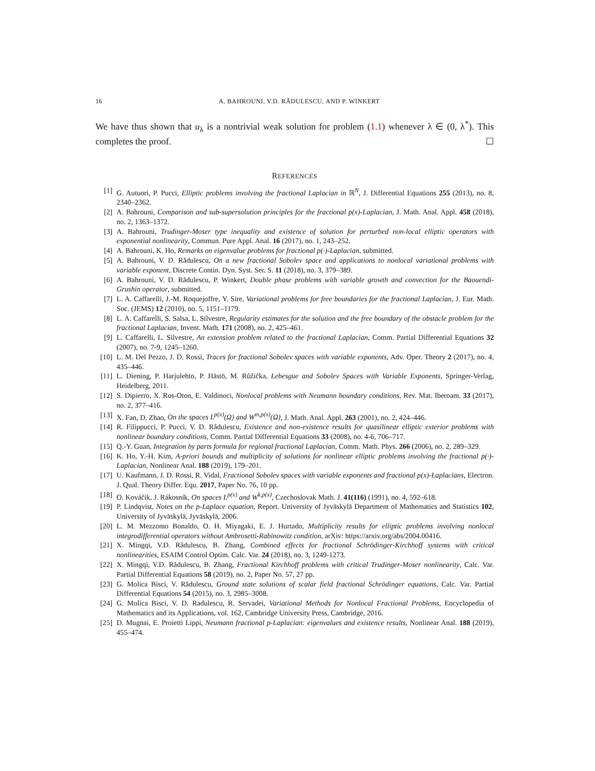16 A. BAHROUNI, V.D. RĂDULESCU, AND P. WINKERT
We have thus shown that u<sub>λ</sub> is a nontrivial weak solution for problem (1.1) whenever λ ∈ (0, λ<sup>*</sup>). This completes the proof. ☐
REFERENCES
[1] G. Autuori, P. Pucci, Elliptic problems involving the fractional Laplacian in ℝ<sup>N</sup>, J. Differential Equations 255 (2013), no. 8, 2340–2362.
[2] A. Bahrouni, Comparison and sub-supersolution principles for the fractional p(x)-Laplacian, J. Math. Anal. Appl. 458 (2018), no. 2, 1363–1372.
[3] A. Bahrouni, Trudinger-Moser type inequality and existence of solution for perturbed non-local elliptic operators with exponential nonlinearity, Commun. Pure Appl. Anal. 16 (2017), no. 1, 243–252.
[4] A. Bahrouni, K. Ho, Remarks on eigenvalue problems for fractional p(·)-Laplacian, submitted.
[5] A. Bahrouni, V. D. Rădulescu, On a new fractional Sobolev space and applications to nonlocal variational problems with variable exponent, Discrete Contin. Dyn. Syst. Ser. S. 11 (2018), no. 3, 379–389.
[6] A. Bahrouni, V. D. Rădulescu, P. Winkert, Double phase problems with variable growth and convection for the Baouendi-Grushin operator, submitted.
[7] L. A. Caffarelli, J.-M. Roquejoffre, Y. Sire, Variational problems for free boundaries for the fractional Laplacian, J. Eur. Math. Soc. (JEMS) 12 (2010), no. 5, 1151–1179.
[8] L. A. Caffarelli, S. Salsa, L. Silvestre, Regularity estimates for the solution and the free boundary of the obstacle problem for the fractional Laplacian, Invent. Math. 171 (2008), no. 2, 425–461.
[9] L. Caffarelli, L. Silvestre, An extension problem related to the fractional Laplacian, Comm. Partial Differential Equations 32 (2007), no. 7-9, 1245–1260.
[10] L. M. Del Pezzo, J. D. Rossi, Traces for fractional Sobolev spaces with variable exponents, Adv. Oper. Theory 2 (2017), no. 4, 435–446.
[11] L. Diening, P. Harjulehto, P. Hästö, M. Růžička, Lebesgue and Sobolev Spaces with Variable Exponents, Springer-Verlag, Heidelberg, 2011.
[12] S. Dipierro, X. Ros-Oton, E. Valdinoci, Nonlocal problems with Neumann boundary conditions, Rev. Mat. Iberoam. 33 (2017), no. 2, 377–416.
[13] X. Fan, D. Zhao, On the spaces L<sup>p(x)</sup>(Ω) and W<sup>m,p(x)</sup>(Ω), J. Math. Anal. Appl. 263 (2001), no. 2, 424–446.
[14] R. Filippucci, P. Pucci, V. D. Rădulescu, Existence and non-existence results for quasilinear elliptic exterior problems with nonlinear boundary conditions, Comm. Partial Differential Equations 33 (2008), no. 4-6, 706–717.
[15] Q.-Y. Guan, Integration by parts formula for regional fractional Laplacian, Comm. Math. Phys. 266 (2006), no. 2, 289–329.
[16] K. Ho, Y.-H. Kim, A-priori bounds and multiplicity of solutions for nonlinear elliptic problems involving the fractional p(·)-Laplacian, Nonlinear Anal. 188 (2019), 179–201.
[17] U. Kaufmann, J. D. Rossi, R. Vidal, Fractional Sobolev spaces with variable exponents and fractional p(x)-Laplacians, Electron. J. Qual. Theory Differ. Equ. 2017, Paper No. 76, 10 pp.
[18] O. Kováčik, J. Rákosník, On spaces L<sup>p(x)</sup> and W<sup>k,p(x)</sup>, Czechoslovak Math. J. 41(116) (1991), no. 4, 592–618.
[19] P. Lindqvist, Notes on the p-Laplace equation, Report. University of Jyväskylä Department of Mathematics and Statistics 102, University of Jyväskylä, Jyväskylä, 2006.
[20] L. M. Mezzomo Bonaldo, O. H. Miyagaki, E. J. Hurtado, Multiplicity results for elliptic problems involving nonlocal integrodifferential operators without Ambrosetti-Rabinowitz condition, arXiv: https://arxiv.org/abs/2004.00416.
[21] X. Mingqi, V.D. Rădulescu, B. Zhang, Combined effects for fractional Schrödinger-Kirchhoff systems with critical nonlinearities, ESAIM Control Optim. Calc. Var. 24 (2018), no. 3, 1249-1273.
[22] X. Mingqi, V.D. Rădulescu, B. Zhang, Fractional Kirchhoff problems with critical Trudinger-Moser nonlinearity, Calc. Var. Partial Differential Equations 58 (2019), no. 2, Paper No. 57, 27 pp.
[23] G. Molica Bisci, V. Rădulescu, Ground state solutions of scalar field fractional Schrödinger equations, Calc. Var. Partial Differential Equations 54 (2015), no. 3, 2985–3008.
[24] G. Molica Bisci, V. D. Radulescu, R. Servadei, Variational Methods for Nonlocal Fractional Problems, Encyclopedia of Mathematics and its Applications, vol. 162, Cambridge University Press, Cambridge, 2016.
[25] D. Mugnai, E. Proietti Lippi, Neumann fractional p-Laplacian: eigenvalues and existence results, Nonlinear Anal. 188 (2019), 455–474.